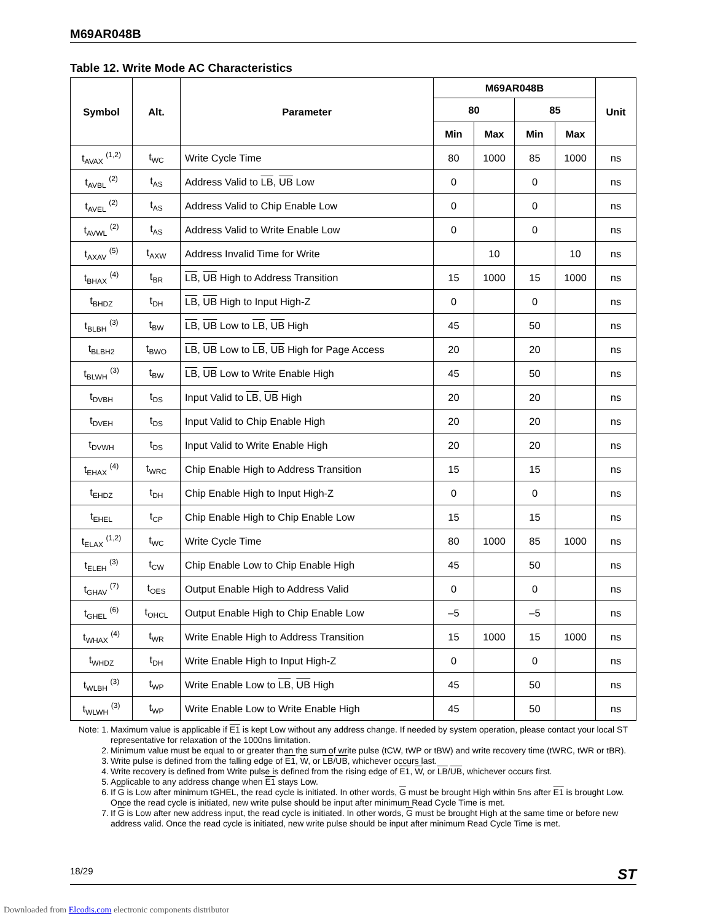M69AR048B
Table 12. Write Mode AC Characteristics
| Symbol | Alt. | Parameter | M69AR048B | | | | Unit |
| --- | --- | --- | --- | --- | --- | --- | --- |
| | | | 80 | | 85 | | |
| | | | Min | Max | Min | Max | |
| t<sub>AVAX</sub> <sup>(1,2)</sup> | t<sub>WC</sub> | Write Cycle Time | 80 | 1000 | 85 | 1000 | ns |
| t<sub>AVBL</sub> <sup>(2)</sup> | t<sub>AS</sub> | Address Valid to LB , UB Low | 0 | | 0 | | ns |
| t<sub>AVEL</sub> <sup>(2)</sup> | t<sub>AS</sub> | Address Valid to Chip Enable Low | 0 | | 0 | | ns |
| t<sub>AVWL</sub> <sup>(2)</sup> | t<sub>AS</sub> | Address Valid to Write Enable Low | 0 | | 0 | | ns |
| t<sub>AXAV</sub> <sup>(5)</sup> | t<sub>AXW</sub> | Address Invalid Time for Write | | 10 | | 10 | ns |
| t<sub>BHAX</sub> <sup>(4)</sup> | t<sub>BR</sub> | LB , UB High to Address Transition | 15 | 1000 | 15 | 1000 | ns |
| t<sub>BHDZ</sub> | t<sub>DH</sub> | LB , UB High to Input High-Z | 0 | | 0 | | ns |
| t<sub>BLBH</sub> <sup>(3)</sup> | t<sub>BW</sub> | LB , UB Low to LB , UB High | 45 | | 50 | | ns |
| t<sub>BLBH2</sub> | t<sub>BWO</sub> | LB , UB Low to LB , UB High for Page Access | 20 | | 20 | | ns |
| t<sub>BLWH</sub> <sup>(3)</sup> | t<sub>BW</sub> | LB , UB Low to Write Enable High | 45 | | 50 | | ns |
| t<sub>DVBH</sub> | t<sub>DS</sub> | Input Valid to LB , UB High | 20 | | 20 | | ns |
| t<sub>DVEH</sub> | t<sub>DS</sub> | Input Valid to Chip Enable High | 20 | | 20 | | ns |
| t<sub>DVWH</sub> | t<sub>DS</sub> | Input Valid to Write Enable High | 20 | | 20 | | ns |
| t<sub>EHAX</sub> <sup>(4)</sup> | t<sub>WRC</sub> | Chip Enable High to Address Transition | 15 | | 15 | | ns |
| t<sub>EHDZ</sub> | t<sub>DH</sub> | Chip Enable High to Input High-Z | 0 | | 0 | | ns |
| t<sub>EHEL</sub> | t<sub>CP</sub> | Chip Enable High to Chip Enable Low | 15 | | 15 | | ns |
| t<sub>ELAX</sub> <sup>(1,2)</sup> | t<sub>WC</sub> | Write Cycle Time | 80 | 1000 | 85 | 1000 | ns |
| t<sub>ELEH</sub> <sup>(3)</sup> | t<sub>CW</sub> | Chip Enable Low to Chip Enable High | 45 | | 50 | | ns |
| t<sub>GHAV</sub> <sup>(7)</sup> | t<sub>OES</sub> | Output Enable High to Address Valid | 0 | | 0 | | ns |
| t<sub>GHEL</sub> <sup>(6)</sup> | t<sub>OHCL</sub> | Output Enable High to Chip Enable Low | –5 | | –5 | | ns |
| t<sub>WHAX</sub> <sup>(4)</sup> | t<sub>WR</sub> | Write Enable High to Address Transition | 15 | 1000 | 15 | 1000 | ns |
| t<sub>WHDZ</sub> | t<sub>DH</sub> | Write Enable High to Input High-Z | 0 | | 0 | | ns |
| t<sub>WLBH</sub> <sup>(3)</sup> | t<sub>WP</sub> | Write Enable Low to LB , UB High | 45 | | 50 | | ns |
| t<sub>WLWH</sub> <sup>(3)</sup> | t<sub>WP</sub> | Write Enable Low to Write Enable High | 45 | | 50 | | ns |
Note: 1. Maximum value is applicable if E1 is kept Low without any address change. If needed by system operation, please contact your local ST representative for relaxation of the 1000ns limitation.
2. Minimum value must be equal to or greater than the sum of write pulse (tCW, tWP or tBW) and write recovery time (tWRC, tWR or tBR).
3. Write pulse is defined from the falling edge of E1, W, or LB/UB, whichever occurs last.
4. Write recovery is defined from Write pulse is defined from the rising edge of E1, W, or LB/UB, whichever occurs first.
5. Applicable to any address change when E1 stays Low.
6. If G is Low after minimum tGHEL, the read cycle is initiated. In other words, G must be brought High within 5ns after E1 is brought Low. Once the read cycle is initiated, new write pulse should be input after minimum Read Cycle Time is met.
7. If G is Low after new address input, the read cycle is initiated. In other words, G must be brought High at the same time or before new address valid. Once the read cycle is initiated, new write pulse should be input after minimum Read Cycle Time is met.
18/29 ST
Downloaded from Elcodis.com electronic components distributor